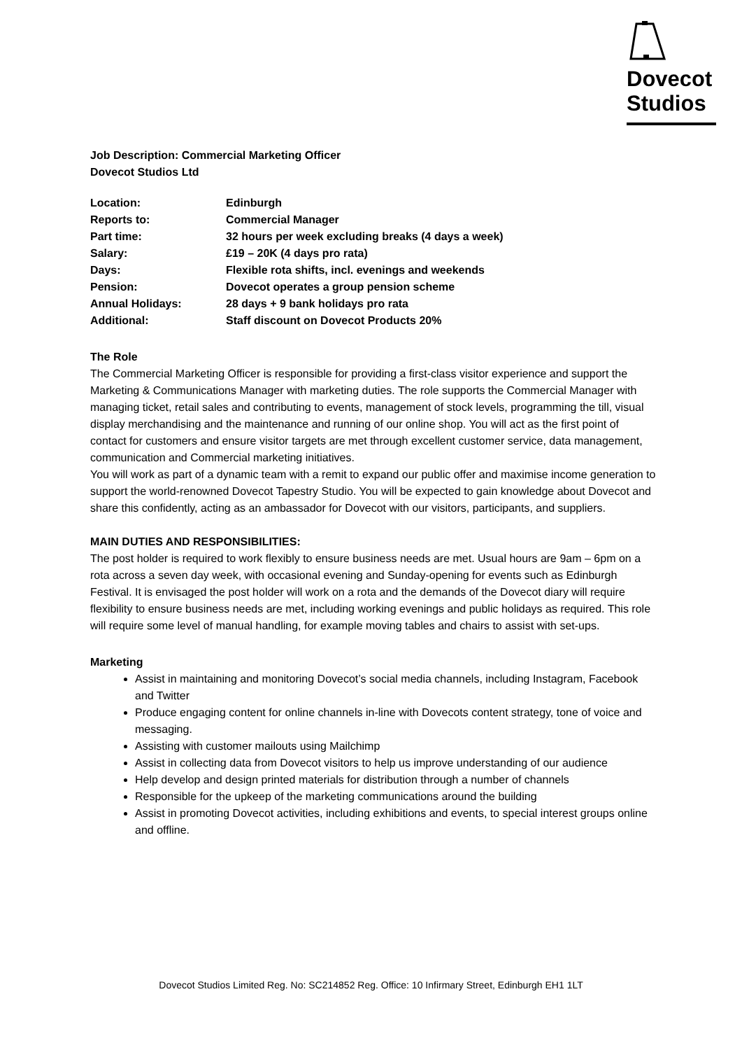Dovecot
Studios
Job Description: Commercial Marketing Officer
Dovecot Studios Ltd
| Location: | Edinburgh |
| Reports to: | Commercial Manager |
| Part time: | 32 hours per week excluding breaks (4 days a week) |
| Salary: | £19 – 20K (4 days pro rata) |
| Days: | Flexible rota shifts, incl. evenings and weekends |
| Pension: | Dovecot operates a group pension scheme |
| Annual Holidays: | 28 days + 9 bank holidays pro rata |
| Additional: | Staff discount on Dovecot Products 20% |
The Role
The Commercial Marketing Officer is responsible for providing a first-class visitor experience and support the Marketing & Communications Manager with marketing duties. The role supports the Commercial Manager with managing ticket, retail sales and contributing to events, management of stock levels, programming the till, visual display merchandising and the maintenance and running of our online shop. You will act as the first point of contact for customers and ensure visitor targets are met through excellent customer service, data management, communication and Commercial marketing initiatives.
You will work as part of a dynamic team with a remit to expand our public offer and maximise income generation to support the world-renowned Dovecot Tapestry Studio. You will be expected to gain knowledge about Dovecot and share this confidently, acting as an ambassador for Dovecot with our visitors, participants, and suppliers.
MAIN DUTIES AND RESPONSIBILITIES:
The post holder is required to work flexibly to ensure business needs are met. Usual hours are 9am – 6pm on a rota across a seven day week, with occasional evening and Sunday-opening for events such as Edinburgh Festival. It is envisaged the post holder will work on a rota and the demands of the Dovecot diary will require flexibility to ensure business needs are met, including working evenings and public holidays as required. This role will require some level of manual handling, for example moving tables and chairs to assist with set-ups.
Marketing
Assist in maintaining and monitoring Dovecot’s social media channels, including Instagram, Facebook and Twitter
Produce engaging content for online channels in-line with Dovecots content strategy, tone of voice and messaging.
Assisting with customer mailouts using Mailchimp
Assist in collecting data from Dovecot visitors to help us improve understanding of our audience
Help develop and design printed materials for distribution through a number of channels
Responsible for the upkeep of the marketing communications around the building
Assist in promoting Dovecot activities, including exhibitions and events, to special interest groups online and offline.
Dovecot Studios Limited Reg. No: SC214852 Reg. Office: 10 Infirmary Street, Edinburgh EH1 1LT